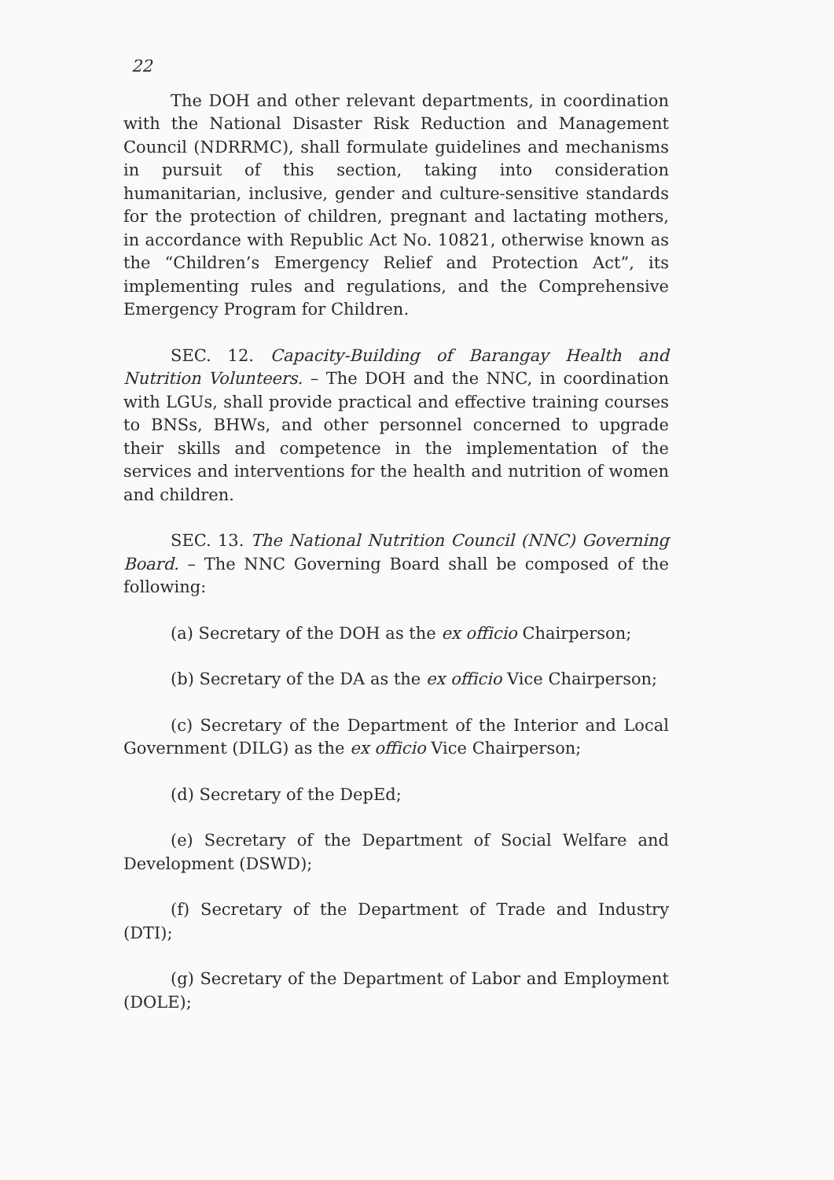22
The DOH and other relevant departments, in coordination with the National Disaster Risk Reduction and Management Council (NDRRMC), shall formulate guidelines and mechanisms in pursuit of this section, taking into consideration humanitarian, inclusive, gender and culture-sensitive standards for the protection of children, pregnant and lactating mothers, in accordance with Republic Act No. 10821, otherwise known as the “Children’s Emergency Relief and Protection Act”, its implementing rules and regulations, and the Comprehensive Emergency Program for Children.
SEC. 12. Capacity-Building of Barangay Health and Nutrition Volunteers. – The DOH and the NNC, in coordination with LGUs, shall provide practical and effective training courses to BNSs, BHWs, and other personnel concerned to upgrade their skills and competence in the implementation of the services and interventions for the health and nutrition of women and children.
SEC. 13. The National Nutrition Council (NNC) Governing Board. – The NNC Governing Board shall be composed of the following:
(a) Secretary of the DOH as the ex officio Chairperson;
(b) Secretary of the DA as the ex officio Vice Chairperson;
(c) Secretary of the Department of the Interior and Local Government (DILG) as the ex officio Vice Chairperson;
(d) Secretary of the DepEd;
(e) Secretary of the Department of Social Welfare and Development (DSWD);
(f) Secretary of the Department of Trade and Industry (DTI);
(g) Secretary of the Department of Labor and Employment (DOLE);